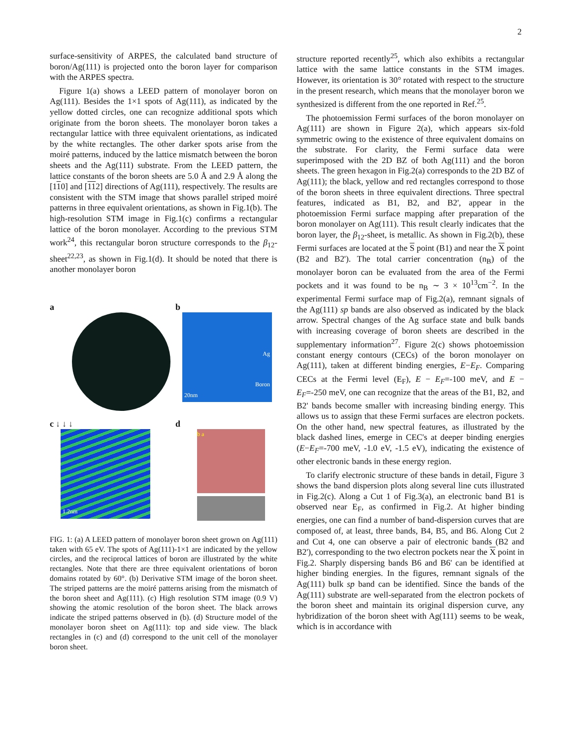2
surface-sensitivity of ARPES, the calculated band structure of boron/Ag(111) is projected onto the boron layer for comparison with the ARPES spectra.
Figure 1(a) shows a LEED pattern of monolayer boron on Ag(111). Besides the 1×1 spots of Ag(111), as indicated by the yellow dotted circles, one can recognize additional spots which originate from the boron sheets. The monolayer boron takes a rectangular lattice with three equivalent orientations, as indicated by the white rectangles. The other darker spots arise from the moiré patterns, induced by the lattice mismatch between the boron sheets and the Ag(111) substrate. From the LEED pattern, the lattice constants of the boron sheets are 5.0 Å and 2.9 Å along the [110] and [112] directions of Ag(111), respectively. The results are consistent with the STM image that shows parallel striped moiré patterns in three equivalent orientations, as shown in Fig.1(b). The high-resolution STM image in Fig.1(c) confirms a rectangular lattice of the boron monolayer. According to the previous STM work<sup>24</sup>, this rectangular boron structure corresponds to the β<sub>12</sub>-sheet<sup>22,23</sup>, as shown in Fig.1(d). It should be noted that there is another monolayer boron
a
b
Ag
Boron
20nm
c ↓ ↓ ↓
1.2nm
d
b a
FIG. 1: (a) A LEED pattern of monolayer boron sheet grown on Ag(111) taken with 65 eV. The spots of Ag(111)-1×1 are indicated by the yellow circles, and the reciprocal lattices of boron are illustrated by the white rectangles. Note that there are three equivalent orientations of boron domains rotated by 60°. (b) Derivative STM image of the boron sheet. The striped patterns are the moiré patterns arising from the mismatch of the boron sheet and Ag(111). (c) High resolution STM image (0.9 V) showing the atomic resolution of the boron sheet. The black arrows indicate the striped patterns observed in (b). (d) Structure model of the monolayer boron sheet on Ag(111): top and side view. The black rectangles in (c) and (d) correspond to the unit cell of the monolayer boron sheet.
structure reported recently<sup>25</sup>, which also exhibits a rectangular lattice with the same lattice constants in the STM images. However, its orientation is 30° rotated with respect to the structure in the present research, which means that the monolayer boron we synthesized is different from the one reported in Ref.<sup>25</sup>.
The photoemission Fermi surfaces of the boron monolayer on Ag(111) are shown in Figure 2(a), which appears six-fold symmetric owing to the existence of three equivalent domains on the substrate. For clarity, the Fermi surface data were superimposed with the 2D BZ of both Ag(111) and the boron sheets. The green hexagon in Fig.2(a) corresponds to the 2D BZ of Ag(111); the black, yellow and red rectangles correspond to those of the boron sheets in three equivalent directions. Three spectral features, indicated as B1, B2, and B2', appear in the photoemission Fermi surface mapping after preparation of the boron monolayer on Ag(111). This result clearly indicates that the boron layer, the β<sub>12</sub>-sheet, is metallic. As shown in Fig.2(b), these Fermi surfaces are located at the S point (B1) and near the X point (B2 and B2'). The total carrier concentration (n<sub>B</sub>) of the monolayer boron can be evaluated from the area of the Fermi pockets and it was found to be n<sub>B</sub> ∼ 3 × 10<sup>13</sup>cm<sup>−2</sup>. In the experimental Fermi surface map of Fig.2(a), remnant signals of the Ag(111) sp bands are also observed as indicated by the black arrow. Spectral changes of the Ag surface state and bulk bands with increasing coverage of boron sheets are described in the supplementary information<sup>27</sup>. Figure 2(c) shows photoemission constant energy contours (CECs) of the boron monolayer on Ag(111), taken at different binding energies, E−E<sub>F</sub>. Comparing CECs at the Fermi level (E<sub>F</sub>), E − E<sub>F</sub>=-100 meV, and E − E<sub>F</sub>=-250 meV, one can recognize that the areas of the B1, B2, and B2' bands become smaller with increasing binding energy. This allows us to assign that these Fermi surfaces are electron pockets. On the other hand, new spectral features, as illustrated by the black dashed lines, emerge in CEC's at deeper binding energies (E−E<sub>F</sub>=-700 meV, -1.0 eV, -1.5 eV), indicating the existence of other electronic bands in these energy region.
To clarify electronic structure of these bands in detail, Figure 3 shows the band dispersion plots along several line cuts illustrated in Fig.2(c). Along a Cut 1 of Fig.3(a), an electronic band B1 is observed near E<sub>F</sub>, as confirmed in Fig.2. At higher binding energies, one can find a number of band-dispersion curves that are composed of, at least, three bands, B4, B5, and B6. Along Cut 2 and Cut 4, one can observe a pair of electronic bands (B2 and B2'), corresponding to the two electron pockets near the X point in Fig.2. Sharply dispersing bands B6 and B6' can be identified at higher binding energies. In the figures, remnant signals of the Ag(111) bulk sp band can be identified. Since the bands of the Ag(111) substrate are well-separated from the electron pockets of the boron sheet and maintain its original dispersion curve, any hybridization of the boron sheet with Ag(111) seems to be weak, which is in accordance with